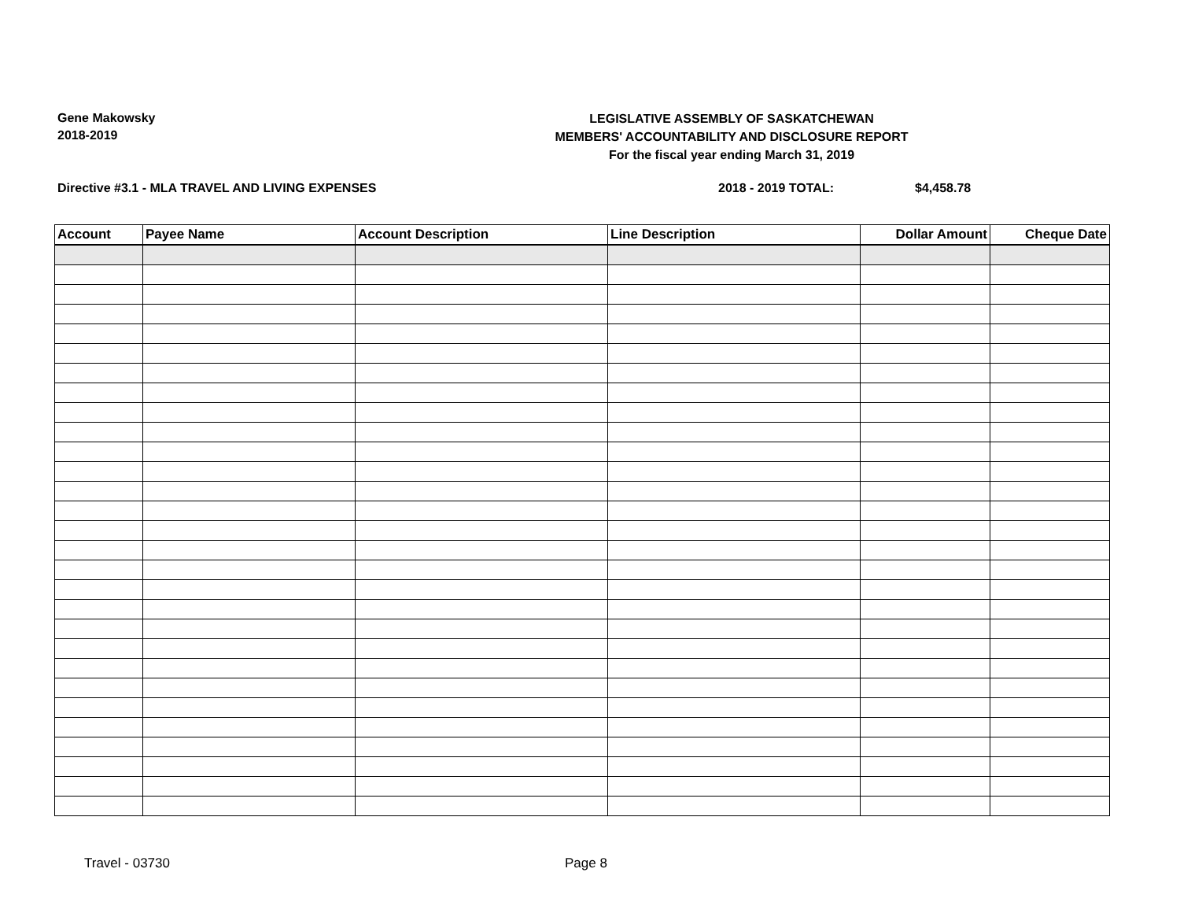Gene Makowsky
2018-2019
LEGISLATIVE ASSEMBLY OF SASKATCHEWAN
MEMBERS' ACCOUNTABILITY AND DISCLOSURE REPORT
For the fiscal year ending March 31, 2019
Directive #3.1 - MLA TRAVEL AND LIVING EXPENSES 2018 - 2019 TOTAL: $4,458.78
| Account | Payee Name | Account Description | Line Description | Dollar Amount | Cheque Date |
| --- | --- | --- | --- | --- | --- |
Travel - 03730 Page 8